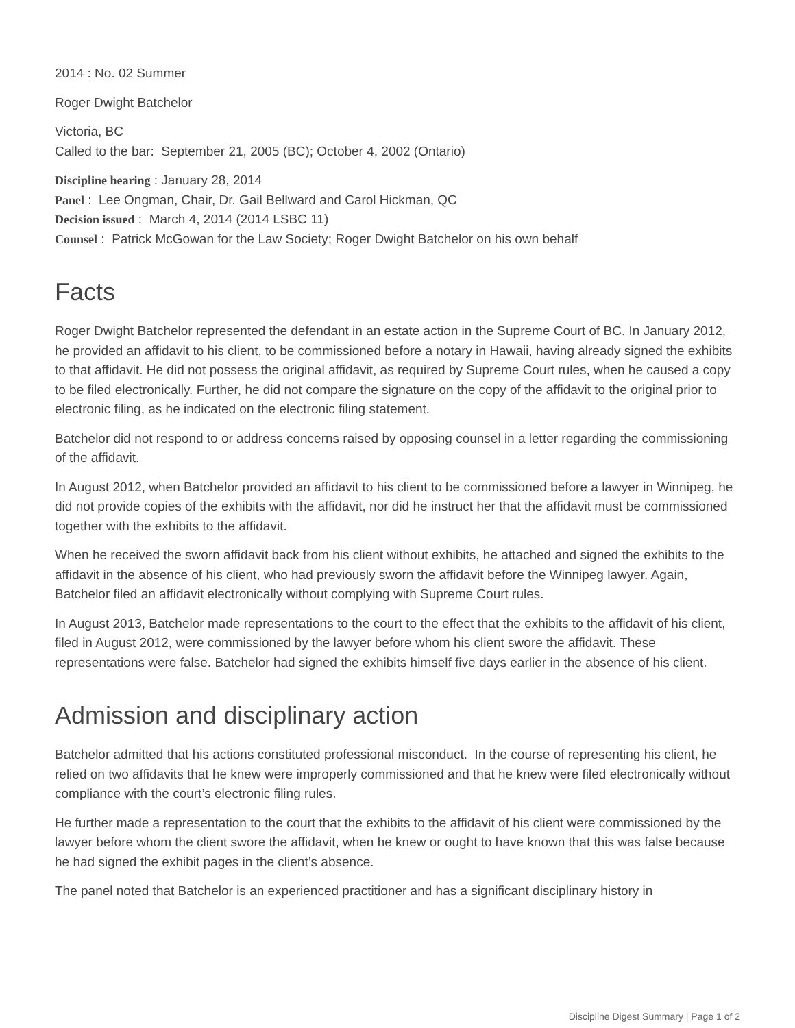2014 : No. 02 Summer
Roger Dwight Batchelor
Victoria, BC
Called to the bar: September 21, 2005 (BC); October 4, 2002 (Ontario)
Discipline hearing : January 28, 2014
Panel : Lee Ongman, Chair, Dr. Gail Bellward and Carol Hickman, QC
Decision issued : March 4, 2014 (2014 LSBC 11)
Counsel : Patrick McGowan for the Law Society; Roger Dwight Batchelor on his own behalf
Facts
Roger Dwight Batchelor represented the defendant in an estate action in the Supreme Court of BC. In January 2012, he provided an affidavit to his client, to be commissioned before a notary in Hawaii, having already signed the exhibits to that affidavit. He did not possess the original affidavit, as required by Supreme Court rules, when he caused a copy to be filed electronically. Further, he did not compare the signature on the copy of the affidavit to the original prior to electronic filing, as he indicated on the electronic filing statement.
Batchelor did not respond to or address concerns raised by opposing counsel in a letter regarding the commissioning of the affidavit.
In August 2012, when Batchelor provided an affidavit to his client to be commissioned before a lawyer in Winnipeg, he did not provide copies of the exhibits with the affidavit, nor did he instruct her that the affidavit must be commissioned together with the exhibits to the affidavit.
When he received the sworn affidavit back from his client without exhibits, he attached and signed the exhibits to the affidavit in the absence of his client, who had previously sworn the affidavit before the Winnipeg lawyer. Again, Batchelor filed an affidavit electronically without complying with Supreme Court rules.
In August 2013, Batchelor made representations to the court to the effect that the exhibits to the affidavit of his client, filed in August 2012, were commissioned by the lawyer before whom his client swore the affidavit. These representations were false. Batchelor had signed the exhibits himself five days earlier in the absence of his client.
Admission and disciplinary action
Batchelor admitted that his actions constituted professional misconduct. In the course of representing his client, he relied on two affidavits that he knew were improperly commissioned and that he knew were filed electronically without compliance with the court’s electronic filing rules.
He further made a representation to the court that the exhibits to the affidavit of his client were commissioned by the lawyer before whom the client swore the affidavit, when he knew or ought to have known that this was false because he had signed the exhibit pages in the client’s absence.
The panel noted that Batchelor is an experienced practitioner and has a significant disciplinary history in
Discipline Digest Summary | Page 1 of 2